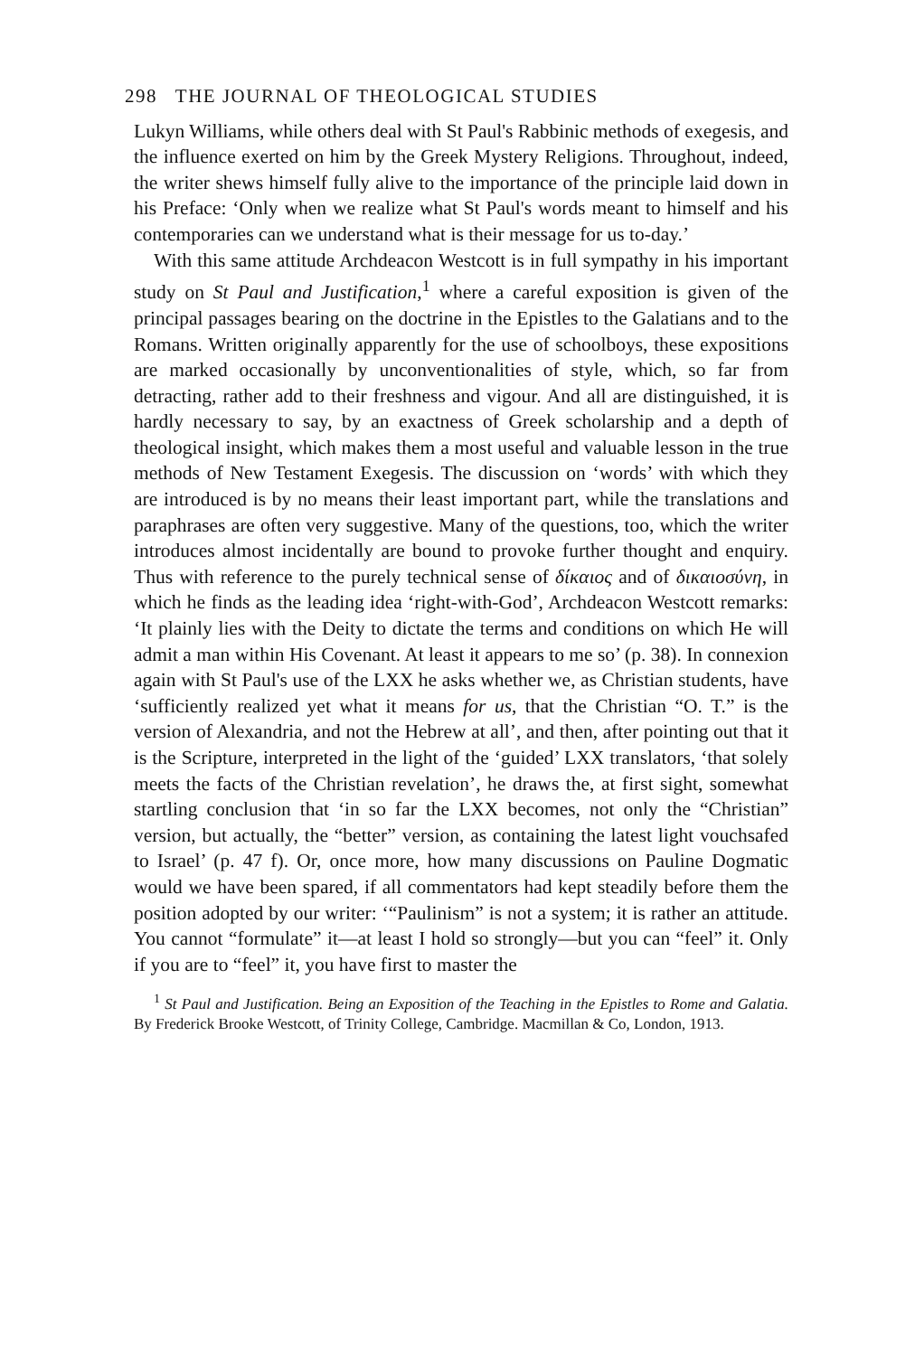298 THE JOURNAL OF THEOLOGICAL STUDIES
Lukyn Williams, while others deal with St Paul's Rabbinic methods of exegesis, and the influence exerted on him by the Greek Mystery Religions. Throughout, indeed, the writer shews himself fully alive to the importance of the principle laid down in his Preface: ‘Only when we realize what St Paul's words meant to himself and his contemporaries can we understand what is their message for us to-day.’
With this same attitude Archdeacon Westcott is in full sympathy in his important study on St Paul and Justification,<sup>1</sup> where a careful exposition is given of the principal passages bearing on the doctrine in the Epistles to the Galatians and to the Romans. Written originally apparently for the use of schoolboys, these expositions are marked occasionally by unconventionalities of style, which, so far from detracting, rather add to their freshness and vigour. And all are distinguished, it is hardly necessary to say, by an exactness of Greek scholarship and a depth of theological insight, which makes them a most useful and valuable lesson in the true methods of New Testament Exegesis. The discussion on ‘words’ with which they are introduced is by no means their least important part, while the translations and paraphrases are often very suggestive. Many of the questions, too, which the writer introduces almost incidentally are bound to provoke further thought and enquiry. Thus with reference to the purely technical sense of δίκαιος and of δικαιοσύνη, in which he finds as the leading idea ‘right-with-God’, Archdeacon Westcott remarks: ‘It plainly lies with the Deity to dictate the terms and conditions on which He will admit a man within His Covenant. At least it appears to me so’ (p. 38). In connexion again with St Paul's use of the LXX he asks whether we, as Christian students, have ‘sufficiently realized yet what it means for us, that the Christian “O. T.” is the version of Alexandria, and not the Hebrew at all’, and then, after pointing out that it is the Scripture, interpreted in the light of the ‘guided’ LXX translators, ‘that solely meets the facts of the Christian revelation’, he draws the, at first sight, somewhat startling conclusion that ‘in so far the LXX becomes, not only the “Christian” version, but actually, the “better” version, as containing the latest light vouchsafed to Israel’ (p. 47 f). Or, once more, how many discussions on Pauline Dogmatic would we have been spared, if all commentators had kept steadily before them the position adopted by our writer: ‘“Paulinism” is not a system; it is rather an attitude. You cannot “formulate” it—at least I hold so strongly—but you can “feel” it. Only if you are to “feel” it, you have first to master the
<sup>1</sup> St Paul and Justification. Being an Exposition of the Teaching in the Epistles to Rome and Galatia. By Frederick Brooke Westcott, of Trinity College, Cambridge. Macmillan & Co, London, 1913.